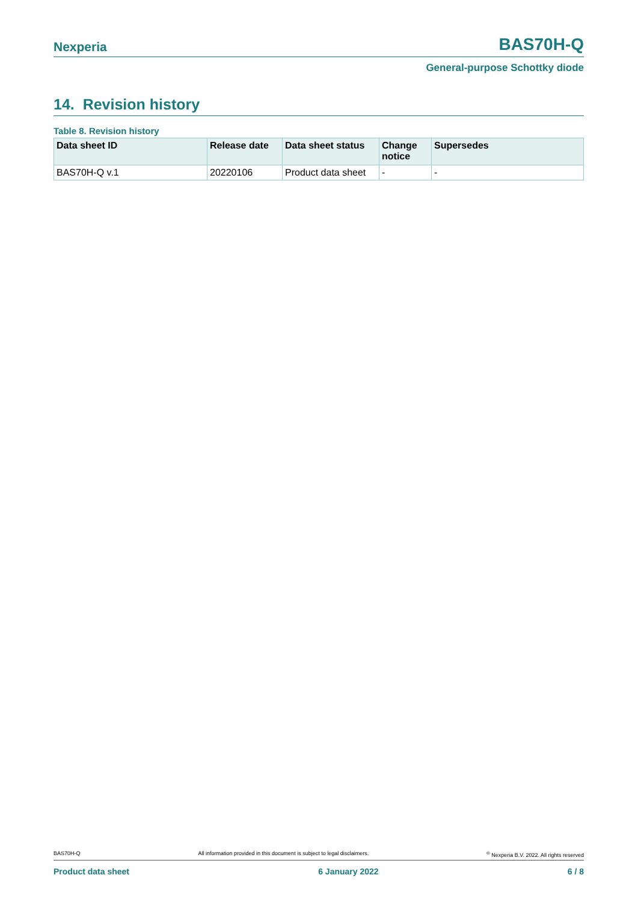Nexperia BAS70H-Q
General-purpose Schottky diode
14. Revision history
Table 8. Revision history
| Data sheet ID | Release date | Data sheet status | Change notice | Supersedes |
| --- | --- | --- | --- | --- |
| BAS70H-Q v.1 | 20220106 | Product data sheet | - | - |
BAS70H-Q All information provided in this document is subject to legal disclaimers.<sup>©</sup> Nexperia B.V. 2022. All rights reserved
Product data sheet 6 January 2022 6 / 8